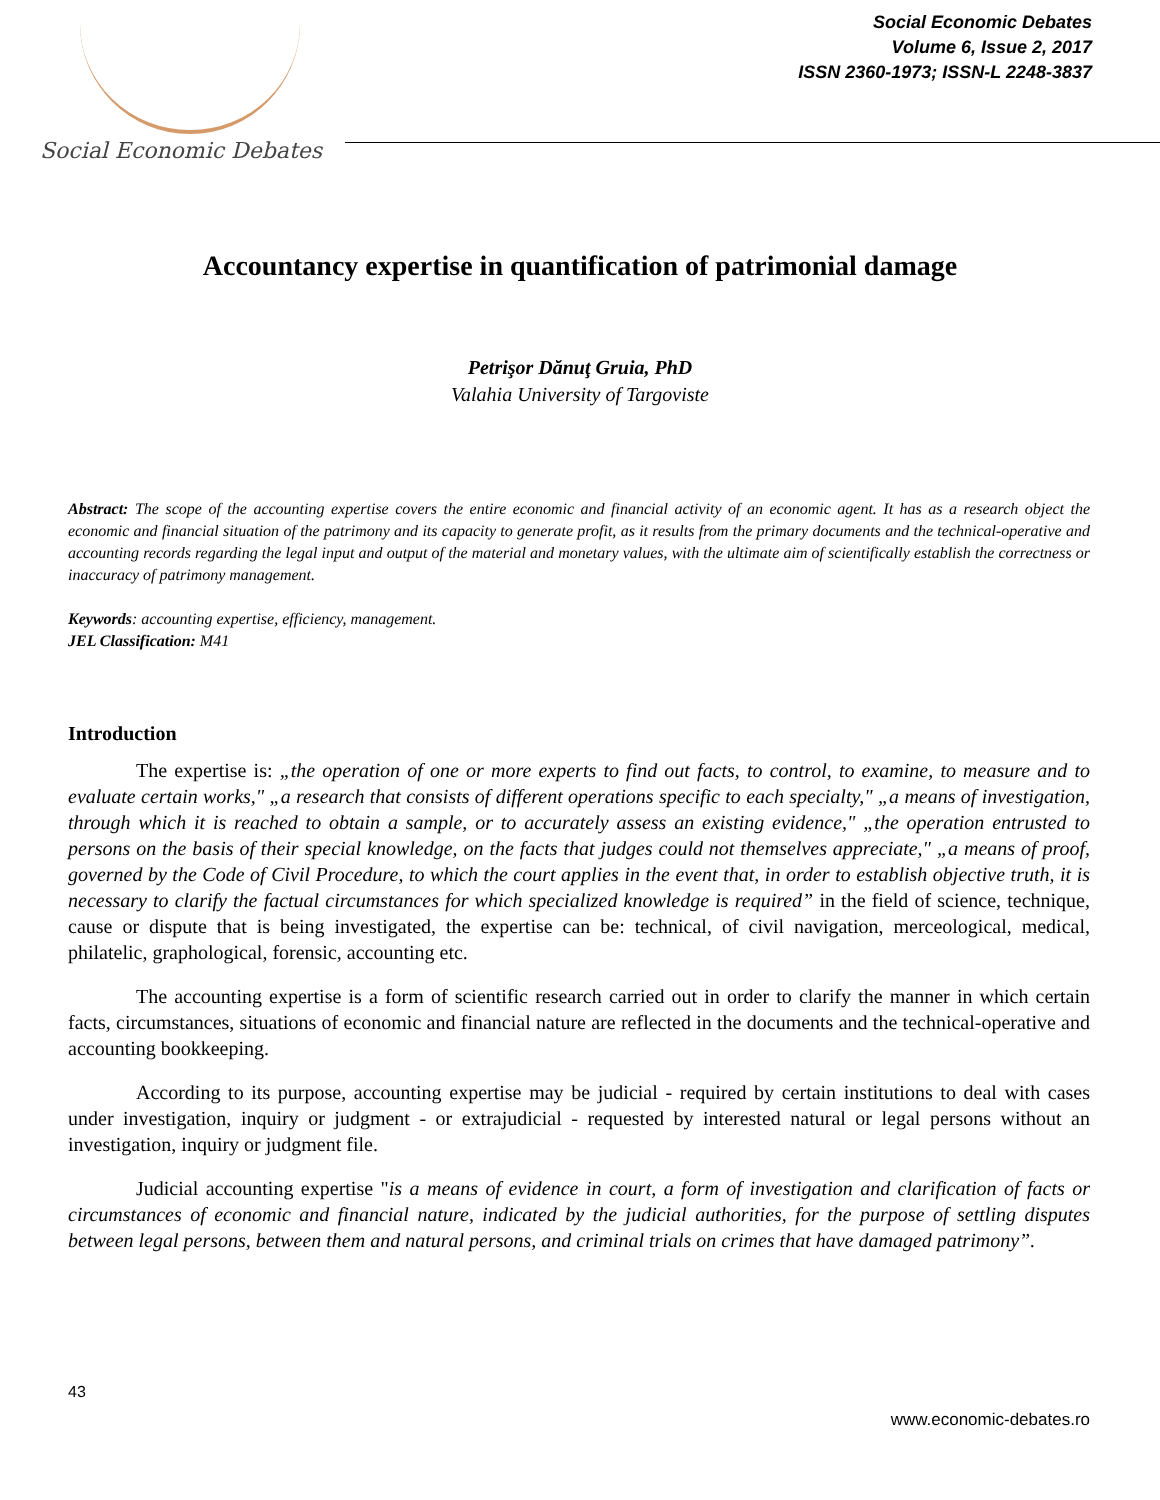Social Economic Debates
Social Economic Debates
Volume 6, Issue 2, 2017
ISSN 2360-1973; ISSN-L 2248-3837
Accountancy expertise in quantification of patrimonial damage
Petrişor Dănuţ Gruia, PhD
Valahia University of Targoviste
Abstract: The scope of the accounting expertise covers the entire economic and financial activity of an economic agent. It has as a research object the economic and financial situation of the patrimony and its capacity to generate profit, as it results from the primary documents and the technical-operative and accounting records regarding the legal input and output of the material and monetary values, with the ultimate aim of scientifically establish the correctness or inaccuracy of patrimony management.
Keywords: accounting expertise, efficiency, management.
JEL Classification: M41
Introduction
The expertise is: „the operation of one or more experts to find out facts, to control, to examine, to measure and to evaluate certain works," „a research that consists of different operations specific to each specialty," „a means of investigation, through which it is reached to obtain a sample, or to accurately assess an existing evidence," „the operation entrusted to persons on the basis of their special knowledge, on the facts that judges could not themselves appreciate," „a means of proof, governed by the Code of Civil Procedure, to which the court applies in the event that, in order to establish objective truth, it is necessary to clarify the factual circumstances for which specialized knowledge is required” in the field of science, technique, cause or dispute that is being investigated, the expertise can be: technical, of civil navigation, merceological, medical, philatelic, graphological, forensic, accounting etc.
The accounting expertise is a form of scientific research carried out in order to clarify the manner in which certain facts, circumstances, situations of economic and financial nature are reflected in the documents and the technical-operative and accounting bookkeeping.
According to its purpose, accounting expertise may be judicial - required by certain institutions to deal with cases under investigation, inquiry or judgment - or extrajudicial - requested by interested natural or legal persons without an investigation, inquiry or judgment file.
Judicial accounting expertise "is a means of evidence in court, a form of investigation and clarification of facts or circumstances of economic and financial nature, indicated by the judicial authorities, for the purpose of settling disputes between legal persons, between them and natural persons, and criminal trials on crimes that have damaged patrimony”.
43
www.economic-debates.ro